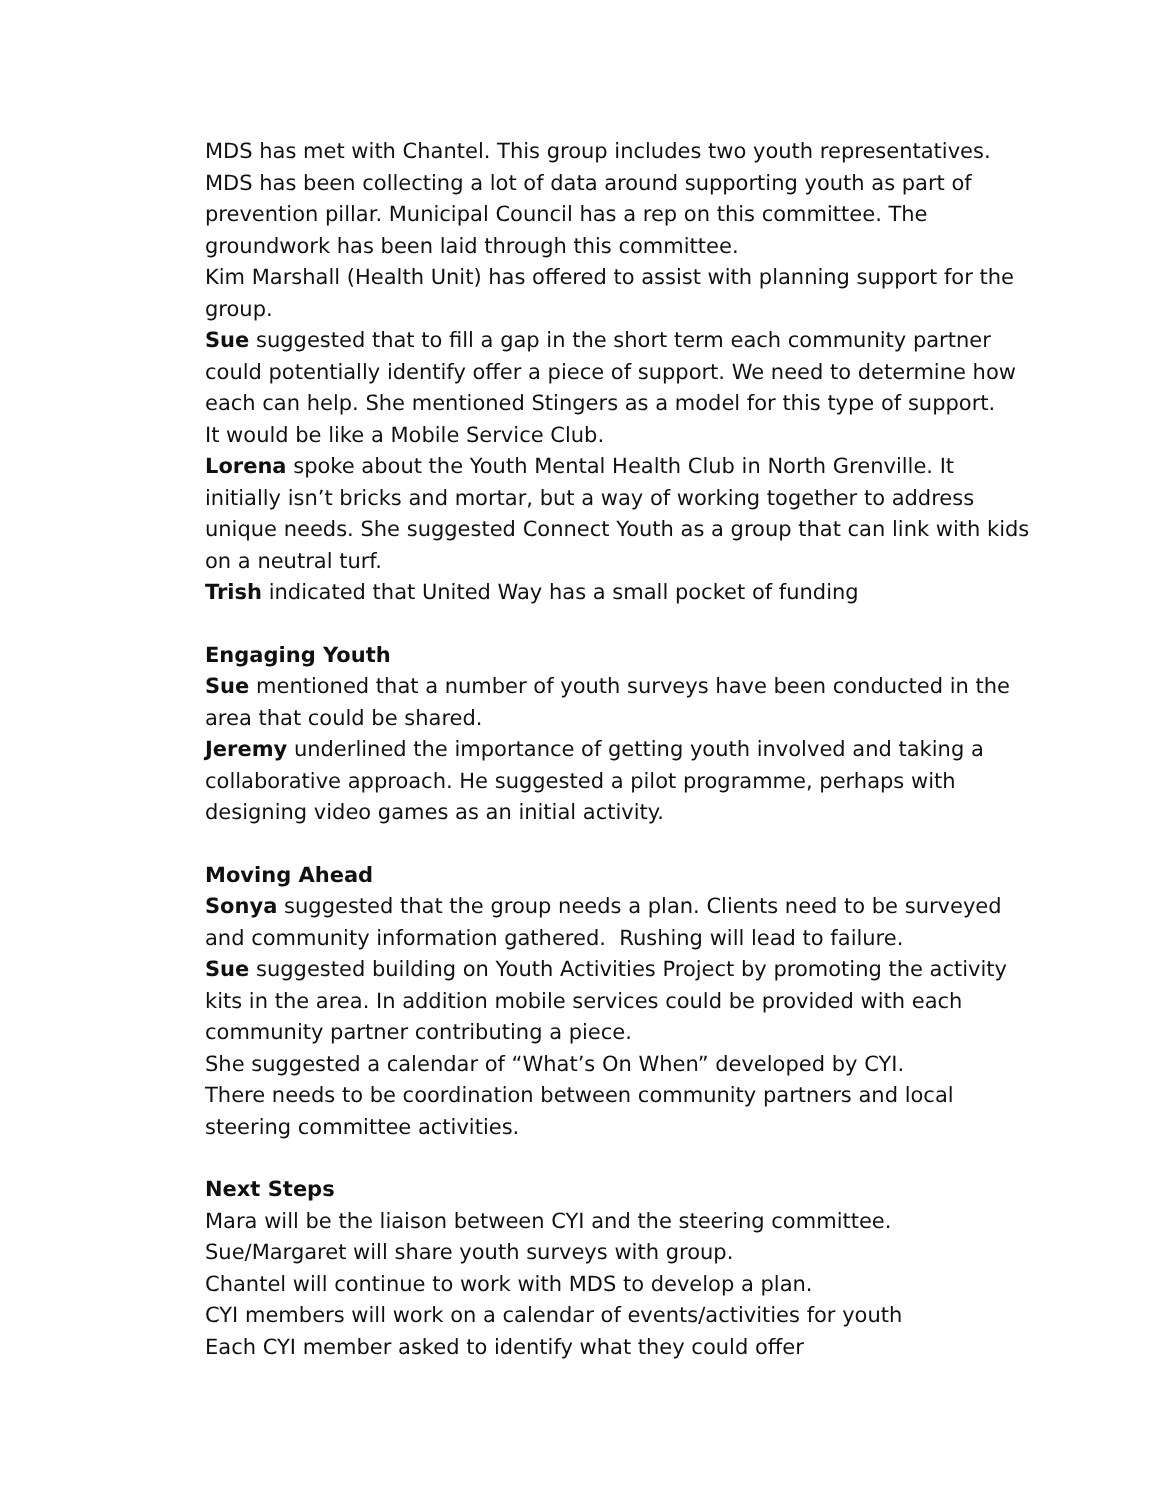MDS has met with Chantel. This group includes two youth representatives. MDS has been collecting a lot of data around supporting youth as part of prevention pillar. Municipal Council has a rep on this committee. The groundwork has been laid through this committee.
Kim Marshall (Health Unit) has offered to assist with planning support for the group.
Sue suggested that to fill a gap in the short term each community partner could potentially identify offer a piece of support. We need to determine how each can help. She mentioned Stingers as a model for this type of support.
It would be like a Mobile Service Club.
Lorena spoke about the Youth Mental Health Club in North Grenville. It initially isn’t bricks and mortar, but a way of working together to address unique needs. She suggested Connect Youth as a group that can link with kids on a neutral turf.
Trish indicated that United Way has a small pocket of funding
Engaging Youth
Sue mentioned that a number of youth surveys have been conducted in the area that could be shared.
Jeremy underlined the importance of getting youth involved and taking a collaborative approach. He suggested a pilot programme, perhaps with designing video games as an initial activity.
Moving Ahead
Sonya suggested that the group needs a plan. Clients need to be surveyed and community information gathered. Rushing will lead to failure.
Sue suggested building on Youth Activities Project by promoting the activity kits in the area. In addition mobile services could be provided with each community partner contributing a piece.
She suggested a calendar of “What’s On When” developed by CYI.
There needs to be coordination between community partners and local steering committee activities.
Next Steps
Mara will be the liaison between CYI and the steering committee.
Sue/Margaret will share youth surveys with group.
Chantel will continue to work with MDS to develop a plan.
CYI members will work on a calendar of events/activities for youth
Each CYI member asked to identify what they could offer